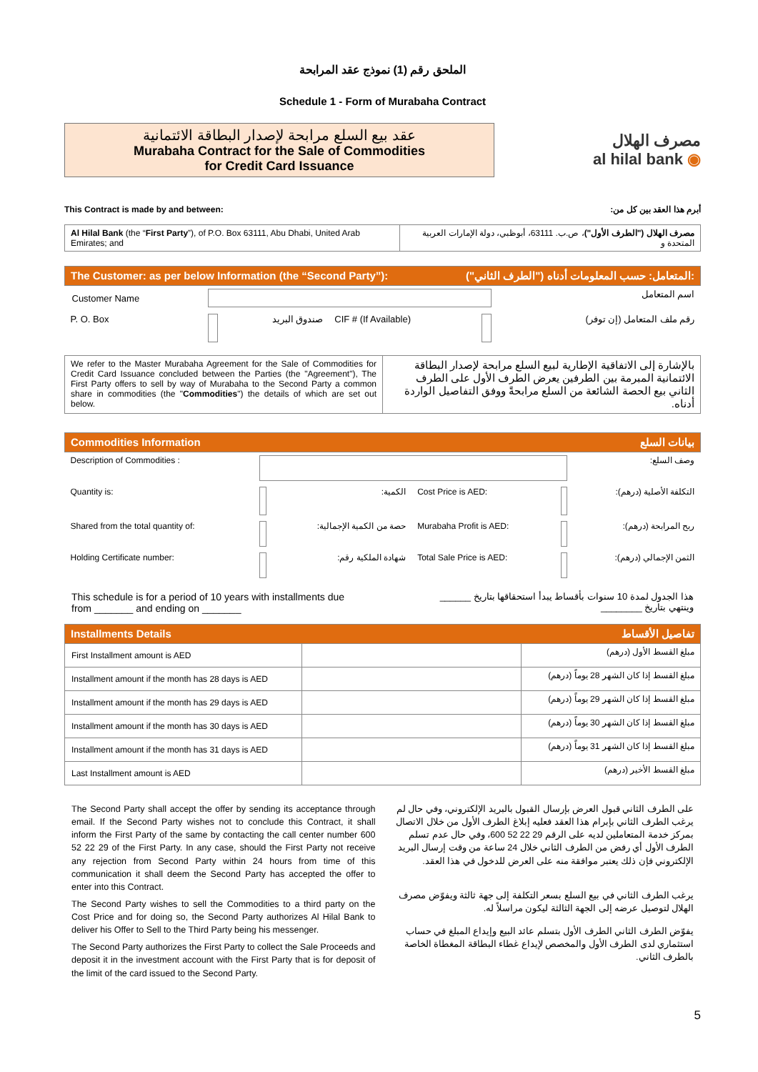الملحق رقم (1) نموذج عقد المرابحة
Schedule 1 - Form of Murabaha Contract
عقد بيع السلع مرابحة لإصدار البطاقة الائتمانية
Murabaha Contract for the Sale of Commodities
for Credit Card Issuance
مصرف الهلال
al hilal bank ◉
This Contract is made by and between: أبرم هذا العقد بين كل من:
| Al Hilal Bank (the “ First Party ”), of P.O. Box 63111, Abu Dhabi, United Arab Emirates; and | مصرف الهلال ("الطرف الأول") ، ص.ب. 63111، أبوظبي، دولة الإمارات العربية المتحدة و |
| المتعامل: حسب المعلومات أدناه ("الطرف الثاني"): The Customer: as per below Information (the “Second Party”): | | | | | |
| Customer Name | | | | | اسم المتعامل |
| P. O. Box | | صندوق البريد | CIF # (If Available) | | رقم ملف المتعامل (إن توفر) |
| We refer to the Master Murabaha Agreement for the Sale of Commodities for Credit Card Issuance concluded between the Parties (the "Agreement"), The First Party offers to sell by way of Murabaha to the Second Party a common share in commodities (the " Commodities ") the details of which are set out below. | بالإشارة إلى الاتفاقية الإطارية لبيع السلع مرابحة لإصدار البطاقة الائتمانية المبرمة بين الطرفين يعرض الطرف الأول على الطرف الثاني بيع الحصة الشائعة من السلع مرابحةً ووفق التفاصيل الواردة أدناه. |
| بيانات السلع Commodities Information | | | | | |
| Description of Commodities : | | | | | وصف السلع: |
| Quantity is: | | الكمية: | Cost Price is AED: | | التكلفة الأصلية (درهم): |
| Shared from the total quantity of: | | حصة من الكمية الإجمالية: | Murabaha Profit is AED: | | ربح المرابحة (درهم): |
| Holding Certificate number: | | شهادة الملكية رقم: | Total Sale Price is AED: | | الثمن الإجمالي (درهم): |
This schedule is for a period of 10 years with installments due
from _______ and ending on _______
هذا الجدول لمدة 10 سنوات بأقساط يبدأ استحقاقها بتاريخ ______
وينتهي بتاريخ ________
| تفاصيل الأقساط Installments Details | | |
| First Installment amount is AED | | مبلغ القسط الأول (درهم) |
| Installment amount if the month has 28 days is AED | | مبلغ القسط إذا كان الشهر 28 يوماً (درهم) |
| Installment amount if the month has 29 days is AED | | مبلغ القسط إذا كان الشهر 29 يوماً (درهم) |
| Installment amount if the month has 30 days is AED | | مبلغ القسط إذا كان الشهر 30 يوماً (درهم) |
| Installment amount if the month has 31 days is AED | | مبلغ القسط إذا كان الشهر 31 يوماً (درهم) |
| Last Installment amount is AED | | مبلغ القسط الأخير (درهم) |
The Second Party shall accept the offer by sending its acceptance through email. If the Second Party wishes not to conclude this Contract, it shall inform the First Party of the same by contacting the call center number 600 52 22 29 of the First Party. In any case, should the First Party not receive any rejection from Second Party within 24 hours from time of this communication it shall deem the Second Party has accepted the offer to enter into this Contract.
The Second Party wishes to sell the Commodities to a third party on the Cost Price and for doing so, the Second Party authorizes Al Hilal Bank to deliver his Offer to Sell to the Third Party being his messenger.
The Second Party authorizes the First Party to collect the Sale Proceeds and deposit it in the investment account with the First Party that is for deposit of the limit of the card issued to the Second Party.
على الطرف الثاني قبول العرض بإرسال القبول بالبريد الإلكتروني، وفي حال لم يرغب الطرف الثاني بإبرام هذا العقد فعليه إبلاغ الطرف الأول من خلال الاتصال بمركز خدمة المتعاملين لديه على الرقم 29 22 52 600، وفي حال عدم تسلم الطرف الأول أي رفض من الطرف الثاني خلال 24 ساعة من وقت إرسال البريد الإلكتروني فإن ذلك يعتبر موافقة منه على العرض للدخول في هذا العقد.
يرغب الطرف الثاني في بيع السلع بسعر التكلفة إلى جهة ثالثة ويفوّض مصرف الهلال لتوصيل عرضه إلى الجهة الثالثة ليكون مراسلاً له.
يفوّض الطرف الثاني الطرف الأول بتسلم عائد البيع وإيداع المبلغ في حساب استثماري لدى الطرف الأول والمخصص لإيداع غطاء البطاقة المغطاة الخاصة بالطرف الثاني.
5